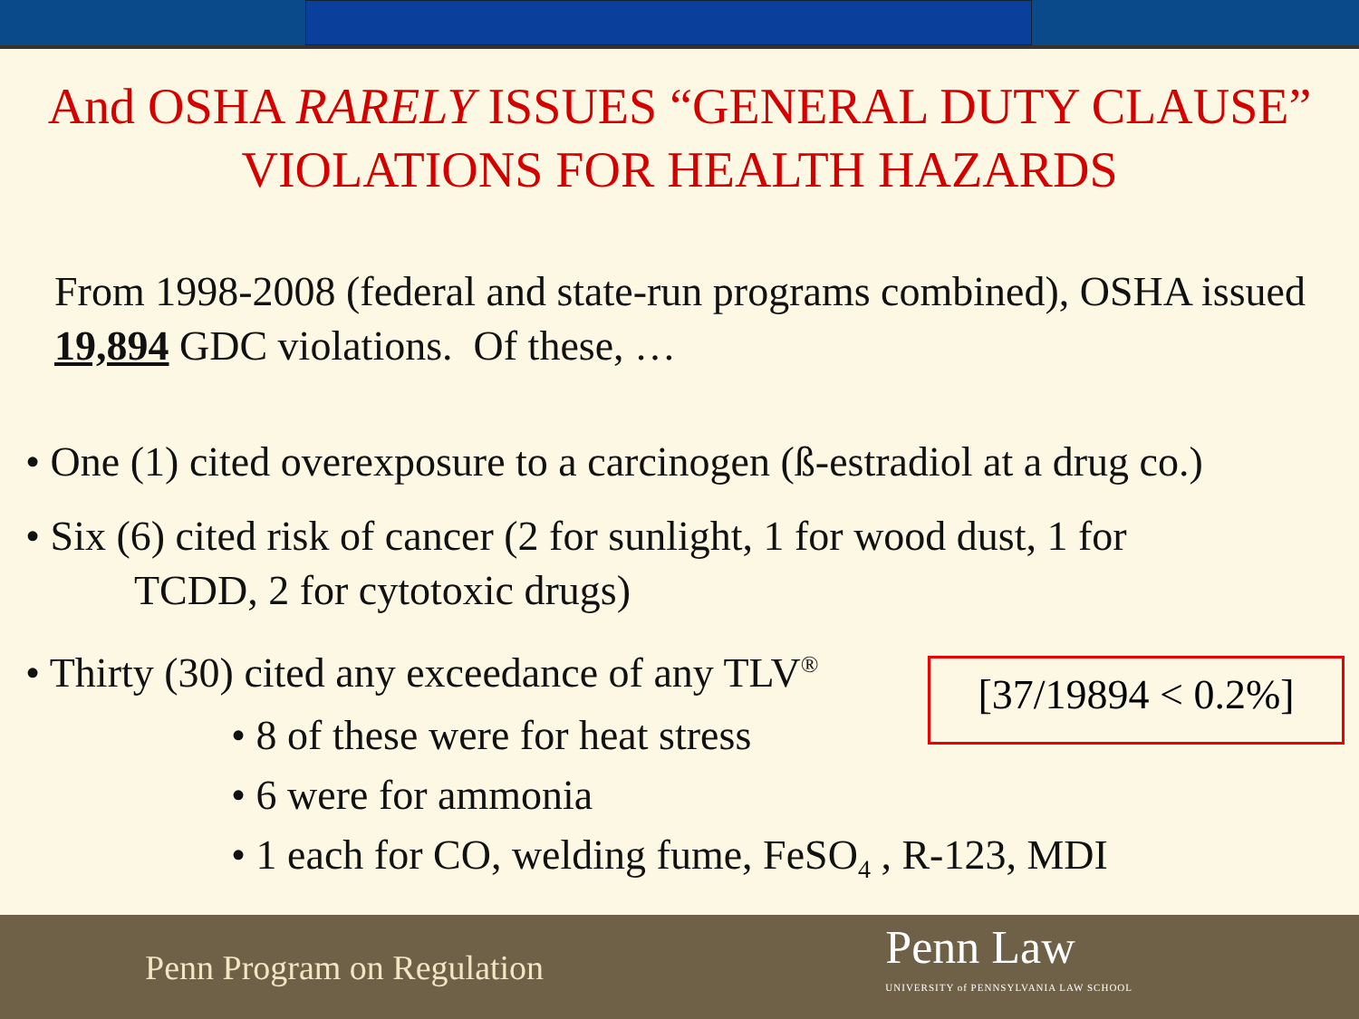And OSHA RARELY ISSUES “GENERAL DUTY CLAUSE”
VIOLATIONS FOR HEALTH HAZARDS
From 1998-2008 (federal and state-run programs combined), OSHA issued 19,894 GDC violations. Of these, …
• One (1) cited overexposure to a carcinogen (ß-estradiol at a drug co.)
• Six (6) cited risk of cancer (2 for sunlight, 1 for wood dust, 1 for
TCDD, 2 for cytotoxic drugs)
• Thirty (30) cited any exceedance of any TLV<sup>®</sup>
• 8 of these were for heat stress
• 6 were for ammonia
• 1 each for CO, welding fume, FeSO<sub>4</sub> , R-123, MDI
[37/19894 < 0.2%]
Penn Program on Regulation
Penn Law
UNIVERSITY of PENNSYLVANIA LAW SCHOOL